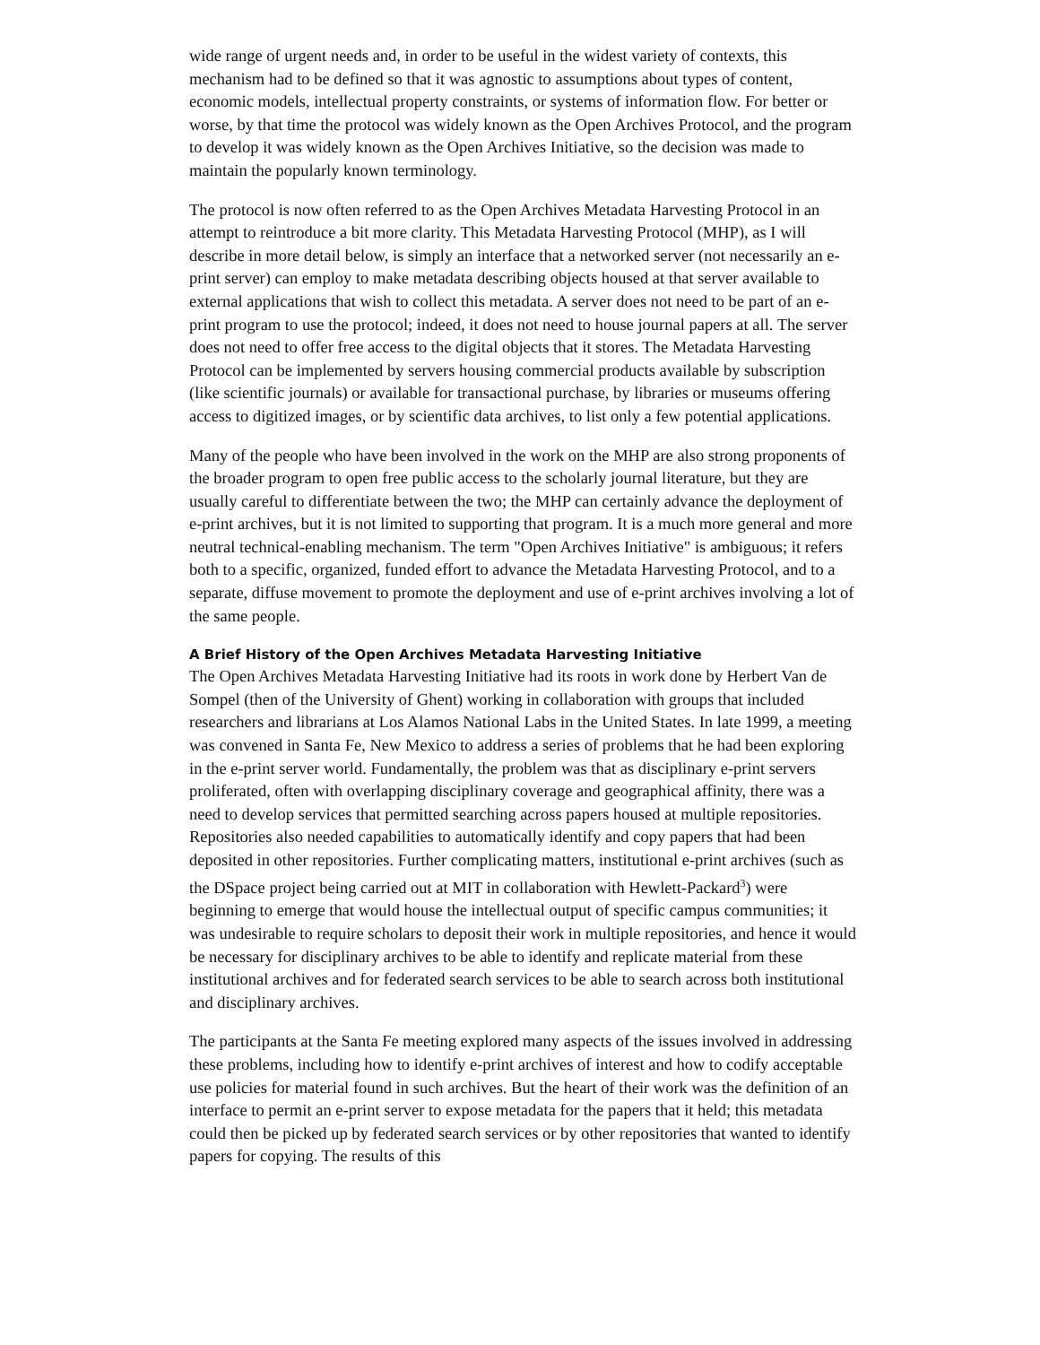wide range of urgent needs and, in order to be useful in the widest variety of contexts, this mechanism had to be defined so that it was agnostic to assumptions about types of content, economic models, intellectual property constraints, or systems of information flow. For better or worse, by that time the protocol was widely known as the Open Archives Protocol, and the program to develop it was widely known as the Open Archives Initiative, so the decision was made to maintain the popularly known terminology.
The protocol is now often referred to as the Open Archives Metadata Harvesting Protocol in an attempt to reintroduce a bit more clarity. This Metadata Harvesting Protocol (MHP), as I will describe in more detail below, is simply an interface that a networked server (not necessarily an e-print server) can employ to make metadata describing objects housed at that server available to external applications that wish to collect this metadata. A server does not need to be part of an e-print program to use the protocol; indeed, it does not need to house journal papers at all. The server does not need to offer free access to the digital objects that it stores. The Metadata Harvesting Protocol can be implemented by servers housing commercial products available by subscription (like scientific journals) or available for transactional purchase, by libraries or museums offering access to digitized images, or by scientific data archives, to list only a few potential applications.
Many of the people who have been involved in the work on the MHP are also strong proponents of the broader program to open free public access to the scholarly journal literature, but they are usually careful to differentiate between the two; the MHP can certainly advance the deployment of e-print archives, but it is not limited to supporting that program. It is a much more general and more neutral technical-enabling mechanism. The term "Open Archives Initiative" is ambiguous; it refers both to a specific, organized, funded effort to advance the Metadata Harvesting Protocol, and to a separate, diffuse movement to promote the deployment and use of e-print archives involving a lot of the same people.
A Brief History of the Open Archives Metadata Harvesting Initiative
The Open Archives Metadata Harvesting Initiative had its roots in work done by Herbert Van de Sompel (then of the University of Ghent) working in collaboration with groups that included researchers and librarians at Los Alamos National Labs in the United States. In late 1999, a meeting was convened in Santa Fe, New Mexico to address a series of problems that he had been exploring in the e-print server world. Fundamentally, the problem was that as disciplinary e-print servers proliferated, often with overlapping disciplinary coverage and geographical affinity, there was a need to develop services that permitted searching across papers housed at multiple repositories. Repositories also needed capabilities to automatically identify and copy papers that had been deposited in other repositories. Further complicating matters, institutional e-print archives (such as the DSpace project being carried out at MIT in collaboration with Hewlett-Packard<sup>3</sup>) were beginning to emerge that would house the intellectual output of specific campus communities; it was undesirable to require scholars to deposit their work in multiple repositories, and hence it would be necessary for disciplinary archives to be able to identify and replicate material from these institutional archives and for federated search services to be able to search across both institutional and disciplinary archives.
The participants at the Santa Fe meeting explored many aspects of the issues involved in addressing these problems, including how to identify e-print archives of interest and how to codify acceptable use policies for material found in such archives. But the heart of their work was the definition of an interface to permit an e-print server to expose metadata for the papers that it held; this metadata could then be picked up by federated search services or by other repositories that wanted to identify papers for copying. The results of this